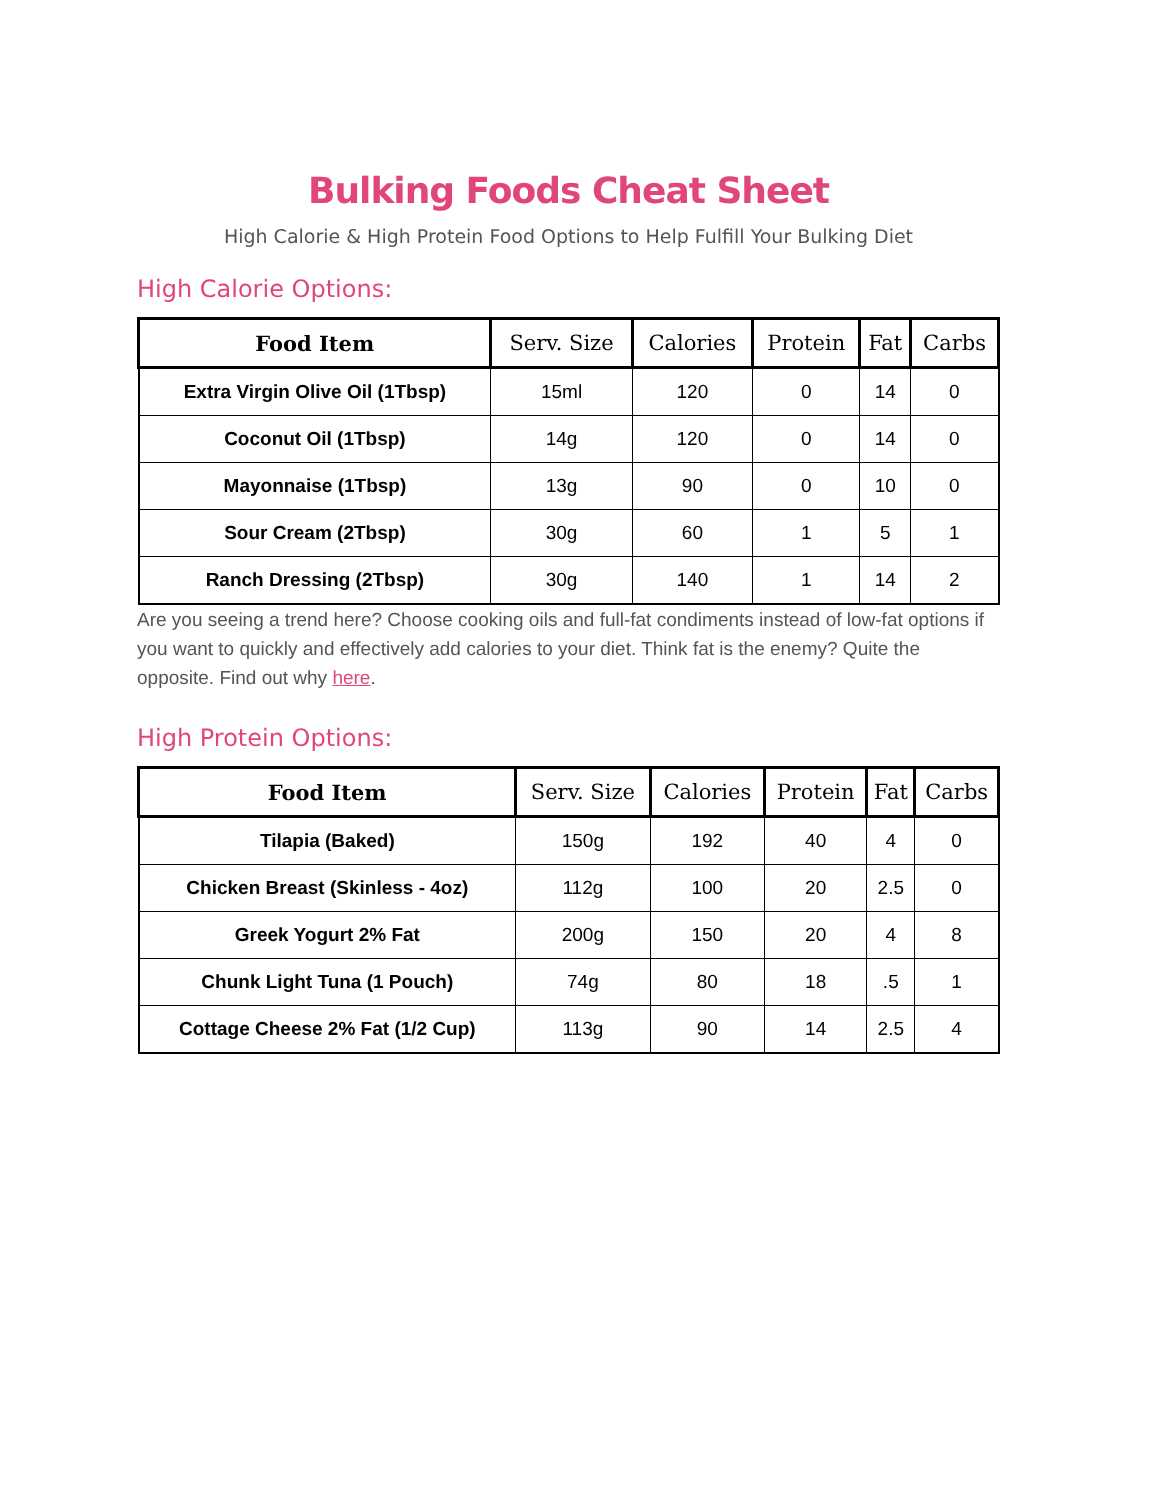Bulking Foods Cheat Sheet
High Calorie & High Protein Food Options to Help Fulfill Your Bulking Diet
High Calorie Options:
| Food Item | Serv. Size | Calories | Protein | Fat | Carbs |
| --- | --- | --- | --- | --- | --- |
| Extra Virgin Olive Oil (1Tbsp) | 15ml | 120 | 0 | 14 | 0 |
| Coconut Oil (1Tbsp) | 14g | 120 | 0 | 14 | 0 |
| Mayonnaise (1Tbsp) | 13g | 90 | 0 | 10 | 0 |
| Sour Cream (2Tbsp) | 30g | 60 | 1 | 5 | 1 |
| Ranch Dressing (2Tbsp) | 30g | 140 | 1 | 14 | 2 |
Are you seeing a trend here? Choose cooking oils and full-fat condiments instead of low-fat options if you want to quickly and effectively add calories to your diet. Think fat is the enemy? Quite the opposite. Find out why here.
High Protein Options:
| Food Item | Serv. Size | Calories | Protein | Fat | Carbs |
| --- | --- | --- | --- | --- | --- |
| Tilapia (Baked) | 150g | 192 | 40 | 4 | 0 |
| Chicken Breast (Skinless - 4oz) | 112g | 100 | 20 | 2.5 | 0 |
| Greek Yogurt 2% Fat | 200g | 150 | 20 | 4 | 8 |
| Chunk Light Tuna (1 Pouch) | 74g | 80 | 18 | .5 | 1 |
| Cottage Cheese 2% Fat (1/2 Cup) | 113g | 90 | 14 | 2.5 | 4 |